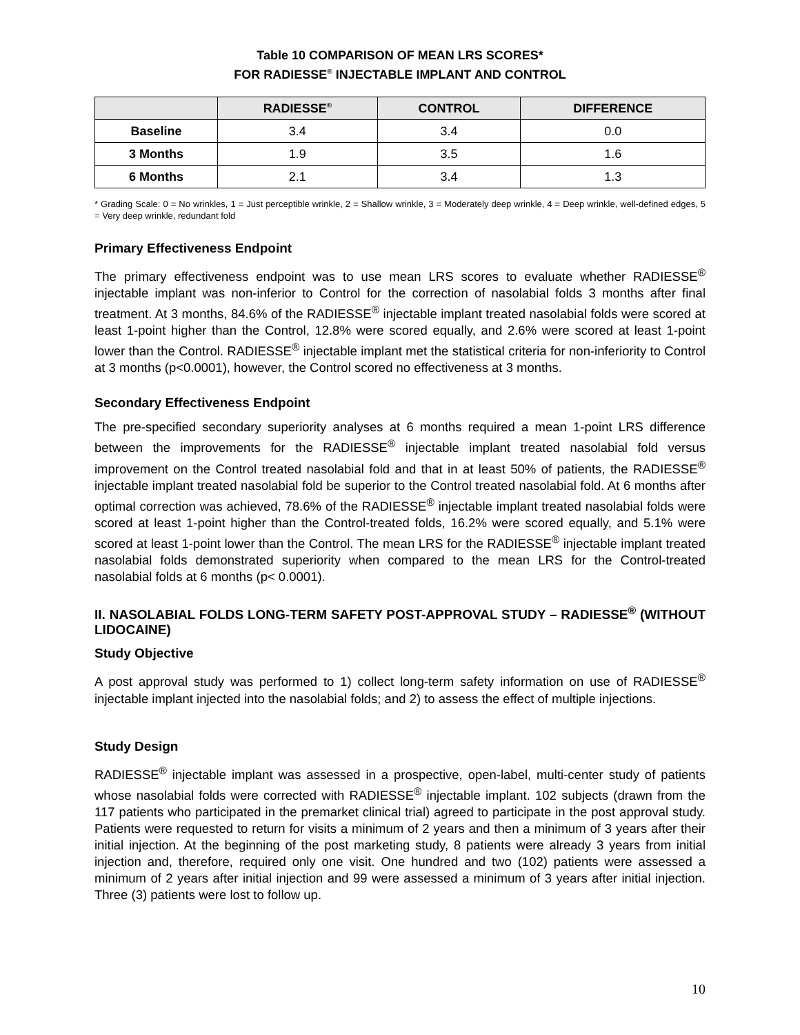Table 10 COMPARISON OF MEAN LRS SCORES*
FOR RADIESSE<sup>®</sup> INJECTABLE IMPLANT AND CONTROL
| | RADIESSE<sup>®</sup> | CONTROL | DIFFERENCE |
| --- | --- | --- | --- |
| Baseline | 3.4 | 3.4 | 0.0 |
| 3 Months | 1.9 | 3.5 | 1.6 |
| 6 Months | 2.1 | 3.4 | 1.3 |
* Grading Scale: 0 = No wrinkles, 1 = Just perceptible wrinkle, 2 = Shallow wrinkle, 3 = Moderately deep wrinkle, 4 = Deep wrinkle, well-defined edges, 5 = Very deep wrinkle, redundant fold
Primary Effectiveness Endpoint
The primary effectiveness endpoint was to use mean LRS scores to evaluate whether RADIESSE<sup>®</sup> injectable implant was non-inferior to Control for the correction of nasolabial folds 3 months after final treatment. At 3 months, 84.6% of the RADIESSE<sup>®</sup> injectable implant treated nasolabial folds were scored at least 1-point higher than the Control, 12.8% were scored equally, and 2.6% were scored at least 1-point lower than the Control. RADIESSE<sup>®</sup> injectable implant met the statistical criteria for non-inferiority to Control at 3 months (p<0.0001), however, the Control scored no effectiveness at 3 months.
Secondary Effectiveness Endpoint
The pre-specified secondary superiority analyses at 6 months required a mean 1-point LRS difference between the improvements for the RADIESSE<sup>®</sup> injectable implant treated nasolabial fold versus improvement on the Control treated nasolabial fold and that in at least 50% of patients, the RADIESSE<sup>®</sup> injectable implant treated nasolabial fold be superior to the Control treated nasolabial fold. At 6 months after optimal correction was achieved, 78.6% of the RADIESSE<sup>®</sup> injectable implant treated nasolabial folds were scored at least 1-point higher than the Control-treated folds, 16.2% were scored equally, and 5.1% were scored at least 1-point lower than the Control. The mean LRS for the RADIESSE<sup>®</sup> injectable implant treated nasolabial folds demonstrated superiority when compared to the mean LRS for the Control-treated nasolabial folds at 6 months (p< 0.0001).
II. NASOLABIAL FOLDS LONG-TERM SAFETY POST-APPROVAL STUDY – RADIESSE<sup>®</sup> (WITHOUT LIDOCAINE)
Study Objective
A post approval study was performed to 1) collect long-term safety information on use of RADIESSE<sup>®</sup> injectable implant injected into the nasolabial folds; and 2) to assess the effect of multiple injections.
Study Design
RADIESSE<sup>®</sup> injectable implant was assessed in a prospective, open-label, multi-center study of patients whose nasolabial folds were corrected with RADIESSE<sup>®</sup> injectable implant. 102 subjects (drawn from the 117 patients who participated in the premarket clinical trial) agreed to participate in the post approval study. Patients were requested to return for visits a minimum of 2 years and then a minimum of 3 years after their initial injection. At the beginning of the post marketing study, 8 patients were already 3 years from initial injection and, therefore, required only one visit. One hundred and two (102) patients were assessed a minimum of 2 years after initial injection and 99 were assessed a minimum of 3 years after initial injection. Three (3) patients were lost to follow up.
10